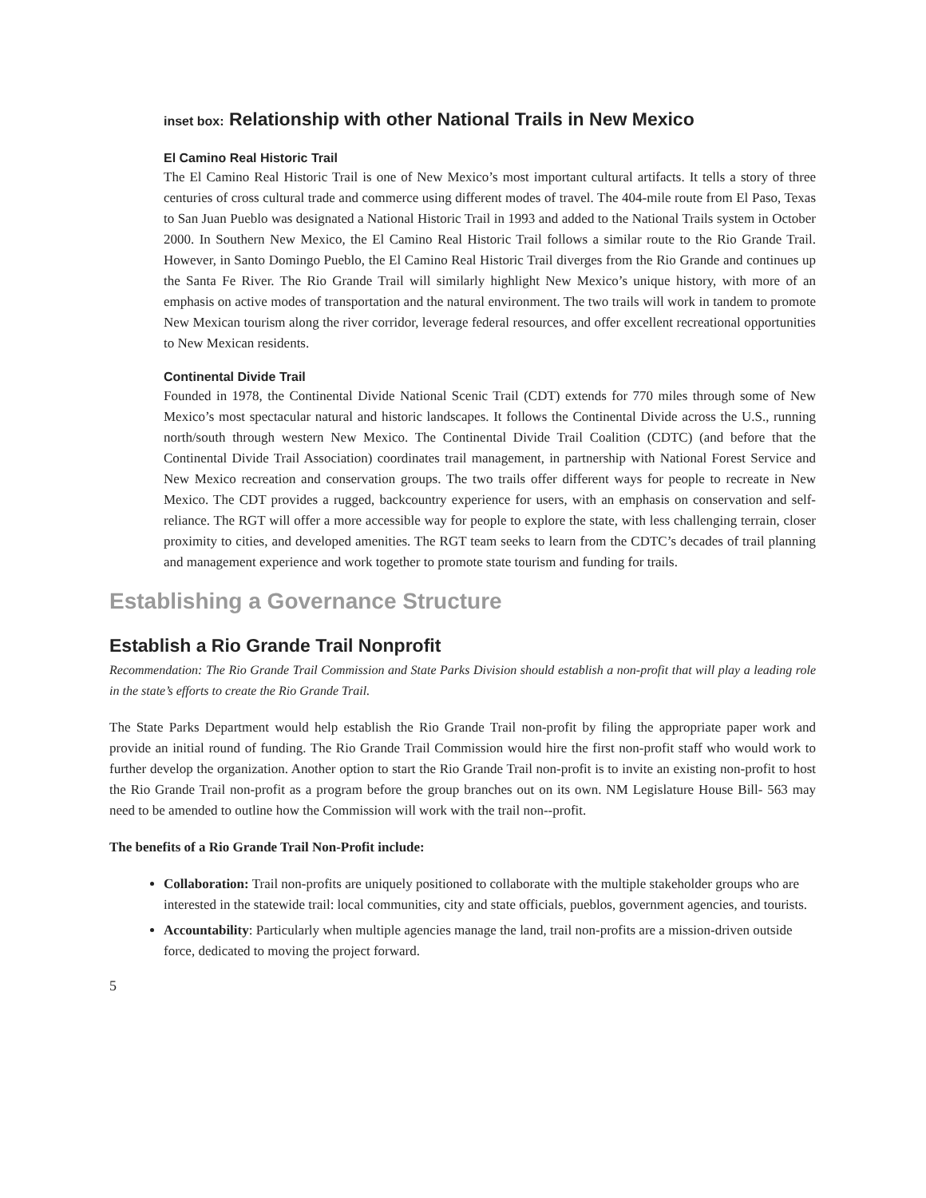inset box: Relationship with other National Trails in New Mexico
El Camino Real Historic Trail
The El Camino Real Historic Trail is one of New Mexico’s most important cultural artifacts. It tells a story of three centuries of cross cultural trade and commerce using different modes of travel. The 404-mile route from El Paso, Texas to San Juan Pueblo was designated a National Historic Trail in 1993 and added to the National Trails system in October 2000. In Southern New Mexico, the El Camino Real Historic Trail follows a similar route to the Rio Grande Trail. However, in Santo Domingo Pueblo, the El Camino Real Historic Trail diverges from the Rio Grande and continues up the Santa Fe River. The Rio Grande Trail will similarly highlight New Mexico’s unique history, with more of an emphasis on active modes of transportation and the natural environment. The two trails will work in tandem to promote New Mexican tourism along the river corridor, leverage federal resources, and offer excellent recreational opportunities to New Mexican residents.
Continental Divide Trail
Founded in 1978, the Continental Divide National Scenic Trail (CDT) extends for 770 miles through some of New Mexico’s most spectacular natural and historic landscapes. It follows the Continental Divide across the U.S., running north/south through western New Mexico. The Continental Divide Trail Coalition (CDTC) (and before that the Continental Divide Trail Association) coordinates trail management, in partnership with National Forest Service and New Mexico recreation and conservation groups. The two trails offer different ways for people to recreate in New Mexico. The CDT provides a rugged, backcountry experience for users, with an emphasis on conservation and self-reliance. The RGT will offer a more accessible way for people to explore the state, with less challenging terrain, closer proximity to cities, and developed amenities. The RGT team seeks to learn from the CDTC’s decades of trail planning and management experience and work together to promote state tourism and funding for trails.
Establishing a Governance Structure
Establish a Rio Grande Trail Nonprofit
Recommendation: The Rio Grande Trail Commission and State Parks Division should establish a non-profit that will play a leading role in the state’s efforts to create the Rio Grande Trail.
The State Parks Department would help establish the Rio Grande Trail non-profit by filing the appropriate paper work and provide an initial round of funding. The Rio Grande Trail Commission would hire the first non-profit staff who would work to further develop the organization. Another option to start the Rio Grande Trail non-profit is to invite an existing non-profit to host the Rio Grande Trail non-profit as a program before the group branches out on its own. NM Legislature House Bill- 563 may need to be amended to outline how the Commission will work with the trail non--profit.
The benefits of a Rio Grande Trail Non-Profit include:
Collaboration: Trail non-profits are uniquely positioned to collaborate with the multiple stakeholder groups who are interested in the statewide trail: local communities, city and state officials, pueblos, government agencies, and tourists.
Accountability: Particularly when multiple agencies manage the land, trail non-profits are a mission-driven outside force, dedicated to moving the project forward.
5